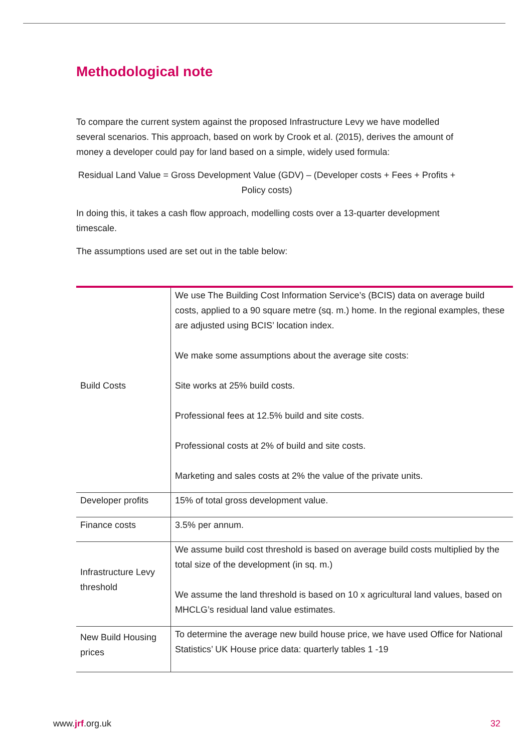Methodological note
To compare the current system against the proposed Infrastructure Levy we have modelled several scenarios. This approach, based on work by Crook et al. (2015), derives the amount of money a developer could pay for land based on a simple, widely used formula:
Residual Land Value = Gross Development Value (GDV) – (Developer costs + Fees + Profits + Policy costs)
In doing this, it takes a cash flow approach, modelling costs over a 13-quarter development timescale.
The assumptions used are set out in the table below:
| Build Costs | We use The Building Cost Information Service’s (BCIS) data on average build costs, applied to a 90 square metre (sq. m.) home. In the regional examples, these are adjusted using BCIS’ location index. We make some assumptions about the average site costs: Site works at 25% build costs. Professional fees at 12.5% build and site costs. Professional costs at 2% of build and site costs. Marketing and sales costs at 2% the value of the private units. |
| Developer profits | 15% of total gross development value. |
| Finance costs | 3.5% per annum. |
| Infrastructure Levy threshold | We assume build cost threshold is based on average build costs multiplied by the total size of the development (in sq. m.) We assume the land threshold is based on 10 x agricultural land values, based on MHCLG’s residual land value estimates. |
| New Build Housing prices | To determine the average new build house price, we have used Office for National Statistics’ UK House price data: quarterly tables 1 -19 |
www.jrf.org.uk 32